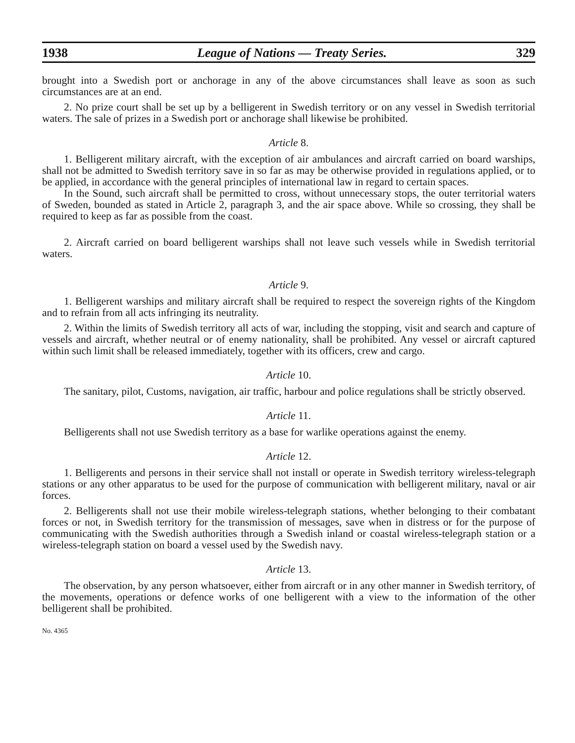1938 League of Nations — Treaty Series. 329
brought into a Swedish port or anchorage in any of the above circumstances shall leave as soon as such circumstances are at an end.
2. No prize court shall be set up by a belligerent in Swedish territory or on any vessel in Swedish territorial waters. The sale of prizes in a Swedish port or anchorage shall likewise be prohibited.
Article 8.
1. Belligerent military aircraft, with the exception of air ambulances and aircraft carried on board warships, shall not be admitted to Swedish territory save in so far as may be otherwise provided in regulations applied, or to be applied, in accordance with the general principles of international law in regard to certain spaces.
In the Sound, such aircraft shall be permitted to cross, without unnecessary stops, the outer territorial waters of Sweden, bounded as stated in Article 2, paragraph 3, and the air space above. While so crossing, they shall be required to keep as far as possible from the coast.
2. Aircraft carried on board belligerent warships shall not leave such vessels while in Swedish territorial waters.
Article 9.
1. Belligerent warships and military aircraft shall be required to respect the sovereign rights of the Kingdom and to refrain from all acts infringing its neutrality.
2. Within the limits of Swedish territory all acts of war, including the stopping, visit and search and capture of vessels and aircraft, whether neutral or of enemy nationality, shall be prohibited. Any vessel or aircraft captured within such limit shall be released immediately, together with its officers, crew and cargo.
Article 10.
The sanitary, pilot, Customs, navigation, air traffic, harbour and police regulations shall be strictly observed.
Article 11.
Belligerents shall not use Swedish territory as a base for warlike operations against the enemy.
Article 12.
1. Belligerents and persons in their service shall not install or operate in Swedish territory wireless-telegraph stations or any other apparatus to be used for the purpose of communication with belligerent military, naval or air forces.
2. Belligerents shall not use their mobile wireless-telegraph stations, whether belonging to their combatant forces or not, in Swedish territory for the transmission of messages, save when in distress or for the purpose of communicating with the Swedish authorities through a Swedish inland or coastal wireless-telegraph station or a wireless-telegraph station on board a vessel used by the Swedish navy.
Article 13.
The observation, by any person whatsoever, either from aircraft or in any other manner in Swedish territory, of the movements, operations or defence works of one belligerent with a view to the information of the other belligerent shall be prohibited.
No. 4365